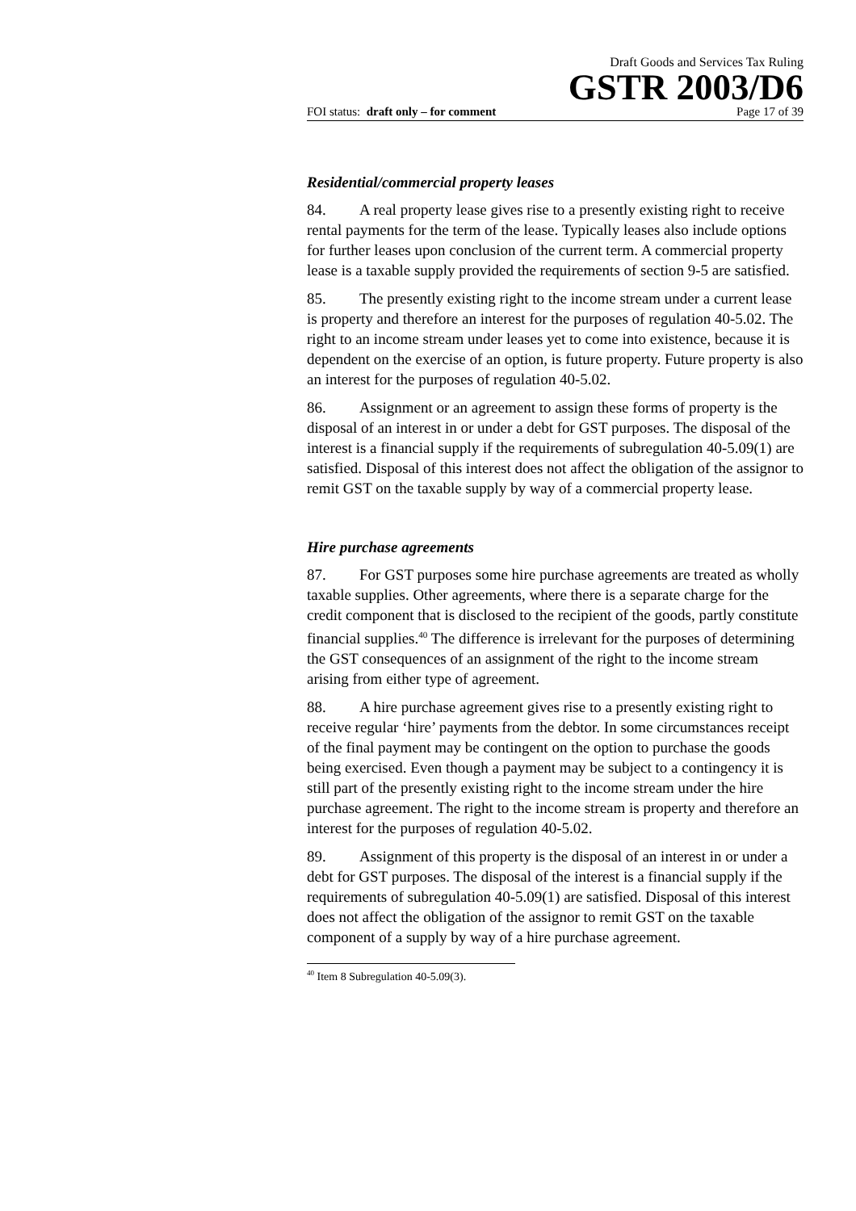Draft Goods and Services Tax Ruling
GSTR 2003/D6
FOI status: draft only – for comment Page 17 of 39
Residential/commercial property leases
84. A real property lease gives rise to a presently existing right to receive rental payments for the term of the lease. Typically leases also include options for further leases upon conclusion of the current term. A commercial property lease is a taxable supply provided the requirements of section 9-5 are satisfied.
85. The presently existing right to the income stream under a current lease is property and therefore an interest for the purposes of regulation 40-5.02. The right to an income stream under leases yet to come into existence, because it is dependent on the exercise of an option, is future property. Future property is also an interest for the purposes of regulation 40-5.02.
86. Assignment or an agreement to assign these forms of property is the disposal of an interest in or under a debt for GST purposes. The disposal of the interest is a financial supply if the requirements of subregulation 40-5.09(1) are satisfied. Disposal of this interest does not affect the obligation of the assignor to remit GST on the taxable supply by way of a commercial property lease.
Hire purchase agreements
87. For GST purposes some hire purchase agreements are treated as wholly taxable supplies. Other agreements, where there is a separate charge for the credit component that is disclosed to the recipient of the goods, partly constitute financial supplies.<sup>40</sup> The difference is irrelevant for the purposes of determining the GST consequences of an assignment of the right to the income stream arising from either type of agreement.
88. A hire purchase agreement gives rise to a presently existing right to receive regular ‘hire’ payments from the debtor. In some circumstances receipt of the final payment may be contingent on the option to purchase the goods being exercised. Even though a payment may be subject to a contingency it is still part of the presently existing right to the income stream under the hire purchase agreement. The right to the income stream is property and therefore an interest for the purposes of regulation 40-5.02.
89. Assignment of this property is the disposal of an interest in or under a debt for GST purposes. The disposal of the interest is a financial supply if the requirements of subregulation 40-5.09(1) are satisfied. Disposal of this interest does not affect the obligation of the assignor to remit GST on the taxable component of a supply by way of a hire purchase agreement.
<sup>40</sup> Item 8 Subregulation 40-5.09(3).